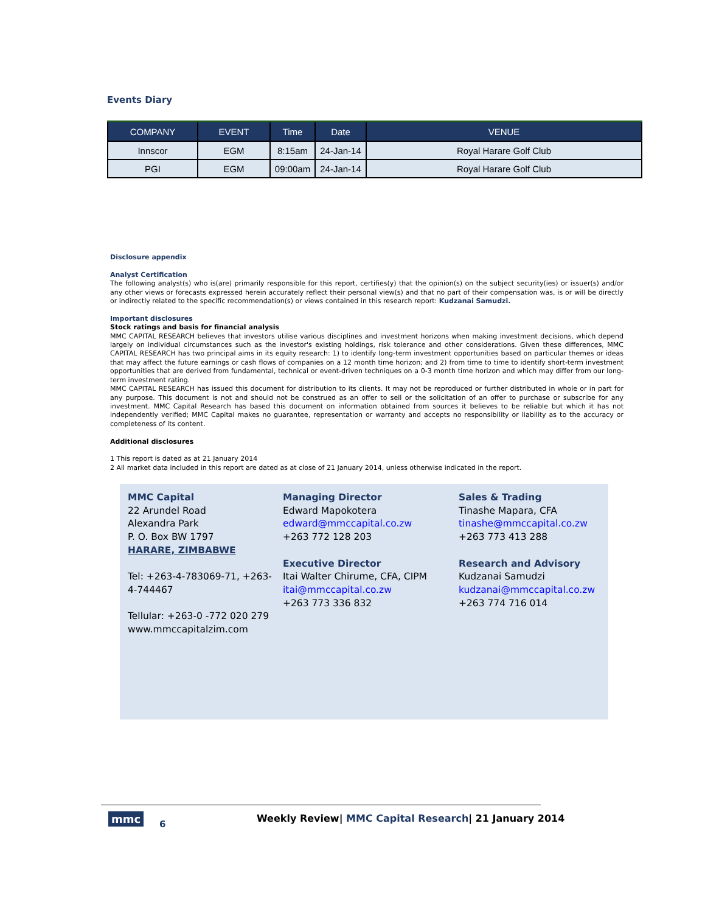Events Diary
| COMPANY | EVENT | Time | Date | VENUE |
| --- | --- | --- | --- | --- |
| Innscor | EGM | 8:15am | 24-Jan-14 | Royal Harare Golf Club |
| PGI | EGM | 09:00am | 24-Jan-14 | Royal Harare Golf Club |
Disclosure appendix
Analyst Certification
The following analyst(s) who is(are) primarily responsible for this report, certifies(y) that the opinion(s) on the subject security(ies) or issuer(s) and/or any other views or forecasts expressed herein accurately reflect their personal view(s) and that no part of their compensation was, is or will be directly or indirectly related to the specific recommendation(s) or views contained in this research report: Kudzanai Samudzi.
Important disclosures
Stock ratings and basis for financial analysis
MMC CAPITAL RESEARCH believes that investors utilise various disciplines and investment horizons when making investment decisions, which depend largely on individual circumstances such as the investor's existing holdings, risk tolerance and other considerations. Given these differences, MMC CAPITAL RESEARCH has two principal aims in its equity research: 1) to identify long-term investment opportunities based on particular themes or ideas that may affect the future earnings or cash flows of companies on a 12 month time horizon; and 2) from time to time to identify short-term investment opportunities that are derived from fundamental, technical or event-driven techniques on a 0-3 month time horizon and which may differ from our long-term investment rating.
MMC CAPITAL RESEARCH has issued this document for distribution to its clients. It may not be reproduced or further distributed in whole or in part for any purpose. This document is not and should not be construed as an offer to sell or the solicitation of an offer to purchase or subscribe for any investment. MMC Capital Research has based this document on information obtained from sources it believes to be reliable but which it has not independently verified; MMC Capital makes no guarantee, representation or warranty and accepts no responsibility or liability as to the accuracy or completeness of its content.
Additional disclosures
1 This report is dated as at 21 January 2014
2 All market data included in this report are dated as at close of 21 January 2014, unless otherwise indicated in the report.
MMC Capital
22 Arundel Road
Alexandra Park
P. O. Box BW 1797
HARARE, ZIMBABWE
Tel: +263-4-783069-71, +263-4-744467
Tellular: +263-0 -772 020 279
www.mmccapitalzim.com
Managing Director
Edward Mapokotera
edward@mmccapital.co.zw
+263 772 128 203
Executive Director
Itai Walter Chirume, CFA, CIPM
itai@mmccapital.co.zw
+263 773 336 832
Sales & Trading
Tinashe Mapara, CFA
tinashe@mmccapital.co.zw
+263 773 413 288
Research and Advisory
Kudzanai Samudzi
kudzanai@mmccapital.co.zw
+263 774 716 014
mmc 6
Weekly Review| MMC Capital Research| 21 January 2014